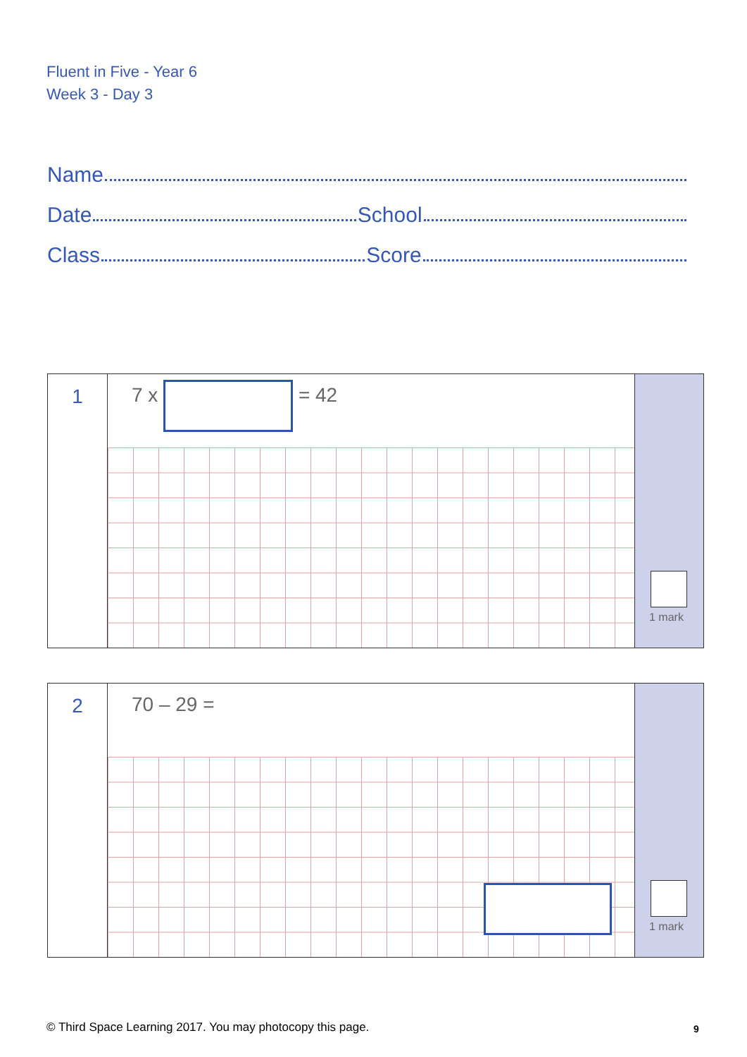Fluent in Five - Year 6
Week 3 - Day 3
Name
Date School
Class Score
1
7 x = 42
1 mark
2
70 – 29 =
1 mark
© Third Space Learning 2017. You may photocopy this page.
9